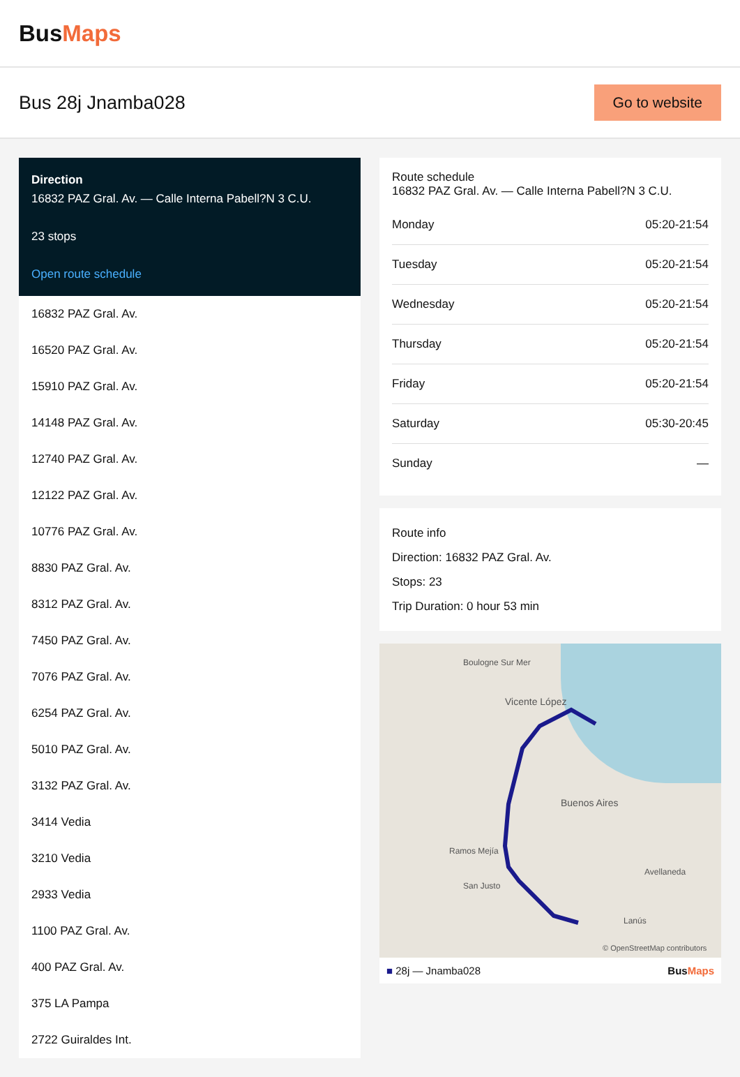BusMaps
Bus 28j Jnamba028
Go to website
Direction
16832 PAZ Gral. Av. — Calle Interna Pabell?N 3 C.U.
23 stops
Open route schedule
16832 PAZ Gral. Av.
16520 PAZ Gral. Av.
15910 PAZ Gral. Av.
14148 PAZ Gral. Av.
12740 PAZ Gral. Av.
12122 PAZ Gral. Av.
10776 PAZ Gral. Av.
8830 PAZ Gral. Av.
8312 PAZ Gral. Av.
7450 PAZ Gral. Av.
7076 PAZ Gral. Av.
6254 PAZ Gral. Av.
5010 PAZ Gral. Av.
3132 PAZ Gral. Av.
3414 Vedia
3210 Vedia
2933 Vedia
1100 PAZ Gral. Av.
400 PAZ Gral. Av.
375 LA Pampa
2722 Guiraldes Int.
Route schedule
16832 PAZ Gral. Av. — Calle Interna Pabell?N 3 C.U.
| Monday | 05:20-21:54 |
| Tuesday | 05:20-21:54 |
| Wednesday | 05:20-21:54 |
| Thursday | 05:20-21:54 |
| Friday | 05:20-21:54 |
| Saturday | 05:30-20:45 |
| Sunday | — |
Route info
Direction: 16832 PAZ Gral. Av.
Stops: 23
Trip Duration: 0 hour 53 min
Boulogne Sur Mer
Vicente López
Buenos Aires
Ramos Mejía
San Justo
Avellaneda
Lanús
© OpenStreetMap contributors
■ 28j — Jnamba028 BusMaps